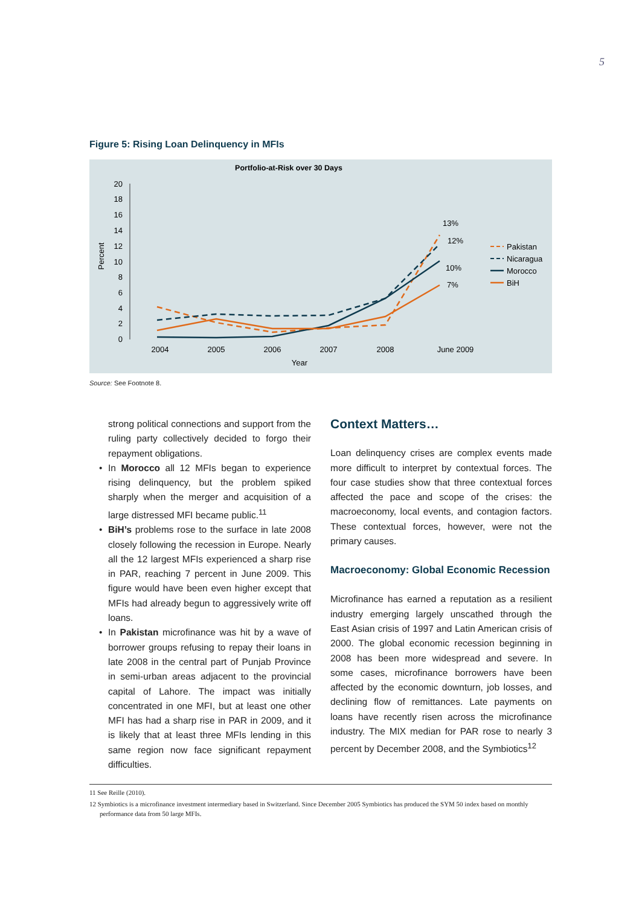5
Figure 5: Rising Loan Delinquency in MFIs
Portfolio-at-Risk over 30 Days
20
18
16
14
12
10
8
6
4
2
0
Percent
2004
2005
2006
2007
2008
June 2009
Year
13%
12%
10%
7%
Pakistan
Nicaragua
Morocco
BiH
Source: See Footnote 8.
strong political connections and support from the ruling party collectively decided to forgo their repayment obligations.
• In Morocco all 12 MFIs began to experience rising delinquency, but the problem spiked sharply when the merger and acquisition of a large distressed MFI became public.<sup>11</sup>
• BiH’s problems rose to the surface in late 2008 closely following the recession in Europe. Nearly all the 12 largest MFIs experienced a sharp rise in PAR, reaching 7 percent in June 2009. This figure would have been even higher except that MFIs had already begun to aggressively write off loans.
• In Pakistan microfinance was hit by a wave of borrower groups refusing to repay their loans in late 2008 in the central part of Punjab Province in semi-urban areas adjacent to the provincial capital of Lahore. The impact was initially concentrated in one MFI, but at least one other MFI has had a sharp rise in PAR in 2009, and it is likely that at least three MFIs lending in this same region now face significant repayment difficulties.
Context Matters…
Loan delinquency crises are complex events made more difficult to interpret by contextual forces. The four case studies show that three contextual forces affected the pace and scope of the crises: the macroeconomy, local events, and contagion factors. These contextual forces, however, were not the primary causes.
Macroeconomy: Global Economic Recession
Microfinance has earned a reputation as a resilient industry emerging largely unscathed through the East Asian crisis of 1997 and Latin American crisis of 2000. The global economic recession beginning in 2008 has been more widespread and severe. In some cases, microfinance borrowers have been affected by the economic downturn, job losses, and declining flow of remittances. Late payments on loans have recently risen across the microfinance industry. The MIX median for PAR rose to nearly 3 percent by December 2008, and the Symbiotics<sup>12</sup>
11 See Reille (2010).
12 Symbiotics is a microfinance investment intermediary based in Switzerland. Since December 2005 Symbiotics has produced the SYM 50 index based on monthly performance data from 50 large MFIs.